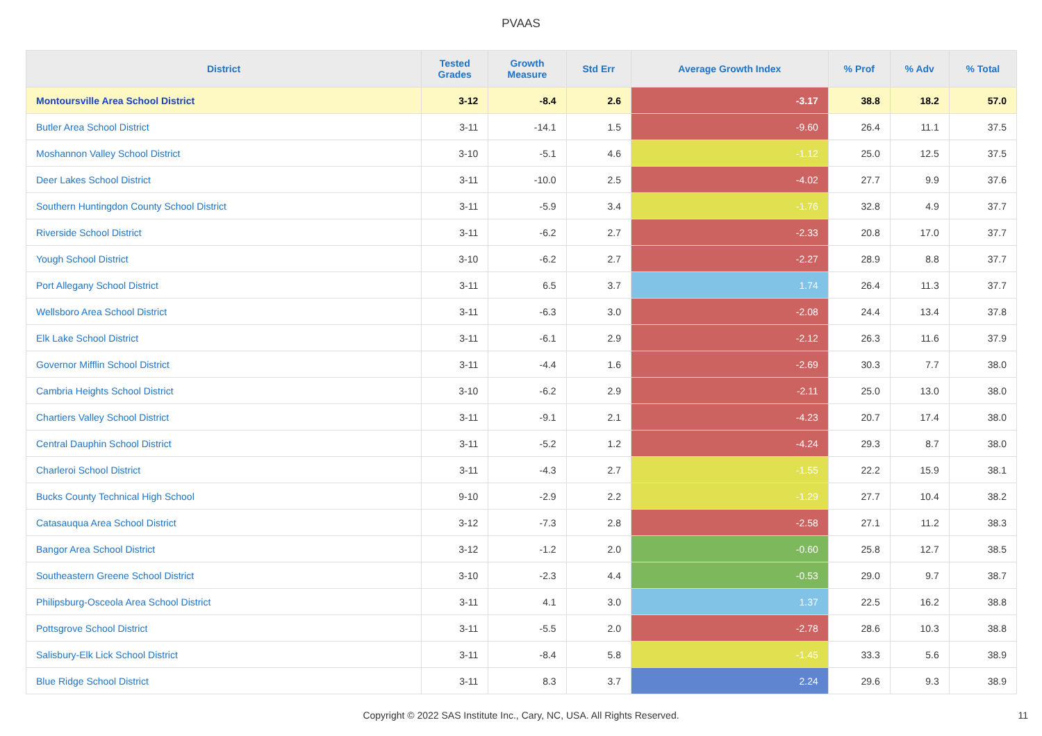PVAAS
| District | Tested Grades | Growth Measure | Std Err | Average Growth Index | % Prof | % Adv | % Total |
| --- | --- | --- | --- | --- | --- | --- | --- |
| Montoursville Area School District | 3-12 | -8.4 | 2.6 | -3.17 | 38.8 | 18.2 | 57.0 |
| Butler Area School District | 3-11 | -14.1 | 1.5 | -9.60 | 26.4 | 11.1 | 37.5 |
| Moshannon Valley School District | 3-10 | -5.1 | 4.6 | -1.12 | 25.0 | 12.5 | 37.5 |
| Deer Lakes School District | 3-11 | -10.0 | 2.5 | -4.02 | 27.7 | 9.9 | 37.6 |
| Southern Huntingdon County School District | 3-11 | -5.9 | 3.4 | -1.76 | 32.8 | 4.9 | 37.7 |
| Riverside School District | 3-11 | -6.2 | 2.7 | -2.33 | 20.8 | 17.0 | 37.7 |
| Yough School District | 3-10 | -6.2 | 2.7 | -2.27 | 28.9 | 8.8 | 37.7 |
| Port Allegany School District | 3-11 | 6.5 | 3.7 | 1.74 | 26.4 | 11.3 | 37.7 |
| Wellsboro Area School District | 3-11 | -6.3 | 3.0 | -2.08 | 24.4 | 13.4 | 37.8 |
| Elk Lake School District | 3-11 | -6.1 | 2.9 | -2.12 | 26.3 | 11.6 | 37.9 |
| Governor Mifflin School District | 3-11 | -4.4 | 1.6 | -2.69 | 30.3 | 7.7 | 38.0 |
| Cambria Heights School District | 3-10 | -6.2 | 2.9 | -2.11 | 25.0 | 13.0 | 38.0 |
| Chartiers Valley School District | 3-11 | -9.1 | 2.1 | -4.23 | 20.7 | 17.4 | 38.0 |
| Central Dauphin School District | 3-11 | -5.2 | 1.2 | -4.24 | 29.3 | 8.7 | 38.0 |
| Charleroi School District | 3-11 | -4.3 | 2.7 | -1.55 | 22.2 | 15.9 | 38.1 |
| Bucks County Technical High School | 9-10 | -2.9 | 2.2 | -1.29 | 27.7 | 10.4 | 38.2 |
| Catasauqua Area School District | 3-12 | -7.3 | 2.8 | -2.58 | 27.1 | 11.2 | 38.3 |
| Bangor Area School District | 3-12 | -1.2 | 2.0 | -0.60 | 25.8 | 12.7 | 38.5 |
| Southeastern Greene School District | 3-10 | -2.3 | 4.4 | -0.53 | 29.0 | 9.7 | 38.7 |
| Philipsburg-Osceola Area School District | 3-11 | 4.1 | 3.0 | 1.37 | 22.5 | 16.2 | 38.8 |
| Pottsgrove School District | 3-11 | -5.5 | 2.0 | -2.78 | 28.6 | 10.3 | 38.8 |
| Salisbury-Elk Lick School District | 3-11 | -8.4 | 5.8 | -1.45 | 33.3 | 5.6 | 38.9 |
| Blue Ridge School District | 3-11 | 8.3 | 3.7 | 2.24 | 29.6 | 9.3 | 38.9 |
Copyright © 2022 SAS Institute Inc., Cary, NC, USA. All Rights Reserved. 11